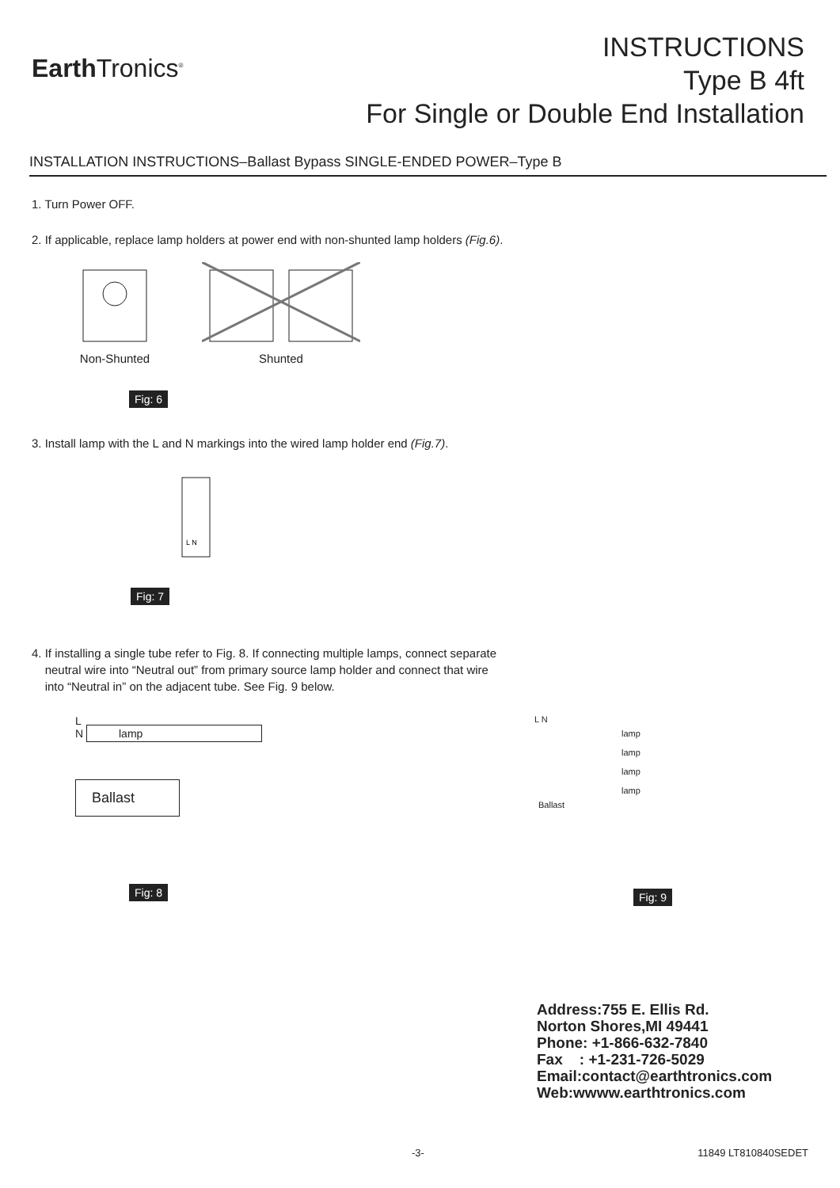Earth Tronics<sup>®</sup>
INSTRUCTIONS
Type B 4ft
For Single or Double End Installation
INSTALLATION INSTRUCTIONS–Ballast Bypass SINGLE-ENDED POWER–Type B
1. Turn Power OFF.
2. If applicable, replace lamp holders at power end with non-shunted lamp holders (Fig.6).
Non-Shunted
Shunted
Fig: 6
3. Install lamp with the L and N markings into the wired lamp holder end (Fig.7).
L N
Fig: 7
4. If installing a single tube refer to Fig. 8. If connecting multiple lamps, connect separate
neutral wire into “Neutral out” from primary source lamp holder and connect that wire
into “Neutral in” on the adjacent tube. See Fig. 9 below.
L
N lamp
Ballast
Fig: 8
L N
lamp
lamp
lamp
lamp
Ballast
Fig: 9
Address:755 E. Ellis Rd.
Norton Shores,MI 49441
Phone: +1-866-632-7840
Fax : +1-231-726-5029
Email:contact@earthtronics.com
Web:wwww.earthtronics.com
-3- 11849 LT810840SEDET